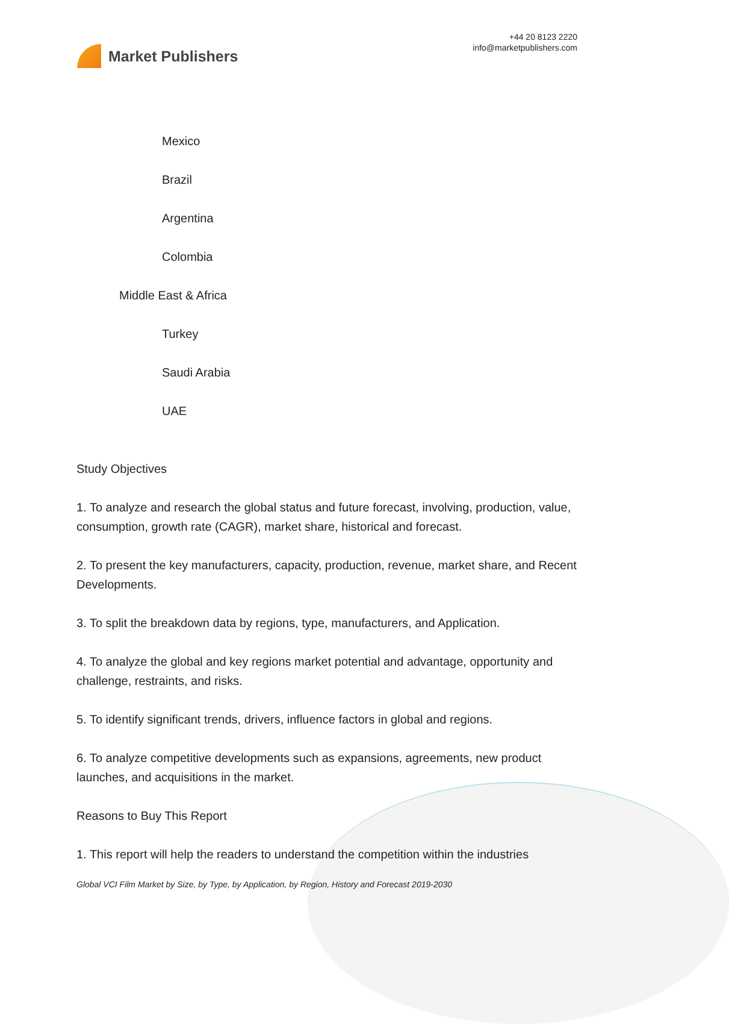Market Publishers
+44 20 8123 2220
info@marketpublishers.com
Mexico
Brazil
Argentina
Colombia
Middle East & Africa
Turkey
Saudi Arabia
UAE
Study Objectives
1. To analyze and research the global status and future forecast, involving, production, value, consumption, growth rate (CAGR), market share, historical and forecast.
2. To present the key manufacturers, capacity, production, revenue, market share, and Recent Developments.
3. To split the breakdown data by regions, type, manufacturers, and Application.
4. To analyze the global and key regions market potential and advantage, opportunity and challenge, restraints, and risks.
5. To identify significant trends, drivers, influence factors in global and regions.
6. To analyze competitive developments such as expansions, agreements, new product launches, and acquisitions in the market.
Reasons to Buy This Report
1. This report will help the readers to understand the competition within the industries
Global VCI Film Market by Size, by Type, by Application, by Region, History and Forecast 2019-2030